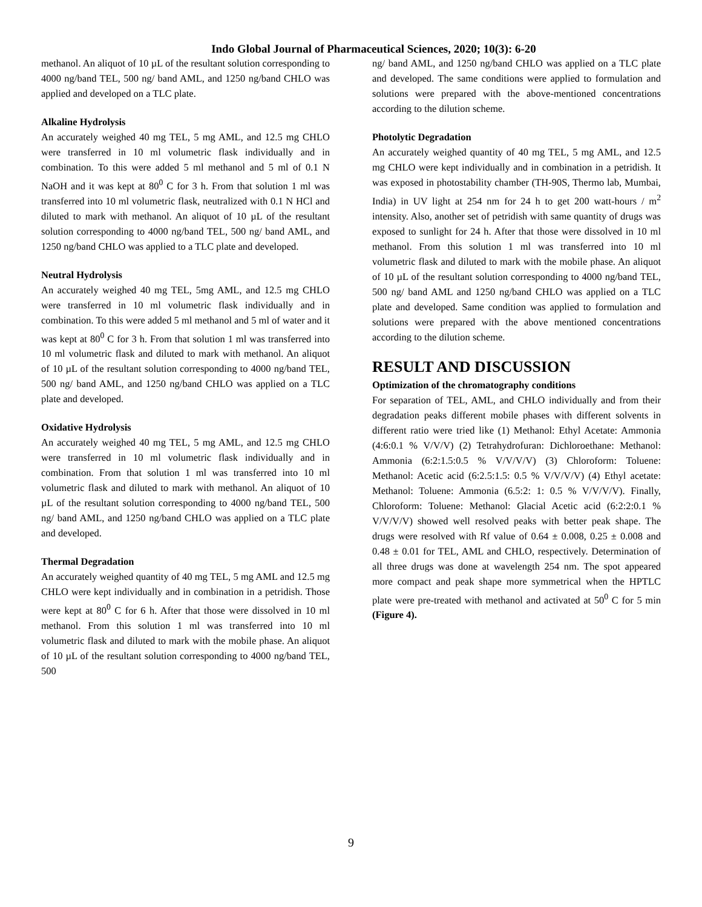Indo Global Journal of Pharmaceutical Sciences, 2020; 10(3): 6-20
methanol. An aliquot of 10 µL of the resultant solution corresponding to 4000 ng/band TEL, 500 ng/ band AML, and 1250 ng/band CHLO was applied and developed on a TLC plate.
Alkaline Hydrolysis
An accurately weighed 40 mg TEL, 5 mg AML, and 12.5 mg CHLO were transferred in 10 ml volumetric flask individually and in combination. To this were added 5 ml methanol and 5 ml of 0.1 N NaOH and it was kept at 80<sup>0</sup> C for 3 h. From that solution 1 ml was transferred into 10 ml volumetric flask, neutralized with 0.1 N HCl and diluted to mark with methanol. An aliquot of 10 µL of the resultant solution corresponding to 4000 ng/band TEL, 500 ng/ band AML, and 1250 ng/band CHLO was applied to a TLC plate and developed.
Neutral Hydrolysis
An accurately weighed 40 mg TEL, 5mg AML, and 12.5 mg CHLO were transferred in 10 ml volumetric flask individually and in combination. To this were added 5 ml methanol and 5 ml of water and it was kept at 80<sup>0</sup> C for 3 h. From that solution 1 ml was transferred into 10 ml volumetric flask and diluted to mark with methanol. An aliquot of 10 µL of the resultant solution corresponding to 4000 ng/band TEL, 500 ng/ band AML, and 1250 ng/band CHLO was applied on a TLC plate and developed.
Oxidative Hydrolysis
An accurately weighed 40 mg TEL, 5 mg AML, and 12.5 mg CHLO were transferred in 10 ml volumetric flask individually and in combination. From that solution 1 ml was transferred into 10 ml volumetric flask and diluted to mark with methanol. An aliquot of 10 µL of the resultant solution corresponding to 4000 ng/band TEL, 500 ng/ band AML, and 1250 ng/band CHLO was applied on a TLC plate and developed.
Thermal Degradation
An accurately weighed quantity of 40 mg TEL, 5 mg AML and 12.5 mg CHLO were kept individually and in combination in a petridish. Those were kept at 80<sup>0</sup> C for 6 h. After that those were dissolved in 10 ml methanol. From this solution 1 ml was transferred into 10 ml volumetric flask and diluted to mark with the mobile phase. An aliquot of 10 µL of the resultant solution corresponding to 4000 ng/band TEL, 500
ng/ band AML, and 1250 ng/band CHLO was applied on a TLC plate and developed. The same conditions were applied to formulation and solutions were prepared with the above-mentioned concentrations according to the dilution scheme.
Photolytic Degradation
An accurately weighed quantity of 40 mg TEL, 5 mg AML, and 12.5 mg CHLO were kept individually and in combination in a petridish. It was exposed in photostability chamber (TH-90S, Thermo lab, Mumbai, India) in UV light at 254 nm for 24 h to get 200 watt-hours / m<sup>2</sup> intensity. Also, another set of petridish with same quantity of drugs was exposed to sunlight for 24 h. After that those were dissolved in 10 ml methanol. From this solution 1 ml was transferred into 10 ml volumetric flask and diluted to mark with the mobile phase. An aliquot of 10 µL of the resultant solution corresponding to 4000 ng/band TEL, 500 ng/ band AML and 1250 ng/band CHLO was applied on a TLC plate and developed. Same condition was applied to formulation and solutions were prepared with the above mentioned concentrations according to the dilution scheme.
RESULT AND DISCUSSION
Optimization of the chromatography conditions
For separation of TEL, AML, and CHLO individually and from their degradation peaks different mobile phases with different solvents in different ratio were tried like (1) Methanol: Ethyl Acetate: Ammonia (4:6:0.1 % V/V/V) (2) Tetrahydrofuran: Dichloroethane: Methanol: Ammonia (6:2:1.5:0.5 % V/V/V/V) (3) Chloroform: Toluene: Methanol: Acetic acid (6:2.5:1.5: 0.5 % V/V/V/V) (4) Ethyl acetate: Methanol: Toluene: Ammonia (6.5:2: 1: 0.5 % V/V/V/V). Finally, Chloroform: Toluene: Methanol: Glacial Acetic acid (6:2:2:0.1 % V/V/V/V) showed well resolved peaks with better peak shape. The drugs were resolved with Rf value of 0.64 ± 0.008, 0.25 ± 0.008 and 0.48 ± 0.01 for TEL, AML and CHLO, respectively. Determination of all three drugs was done at wavelength 254 nm. The spot appeared more compact and peak shape more symmetrical when the HPTLC plate were pre-treated with methanol and activated at 50<sup>0</sup> C for 5 min (Figure 4).
9